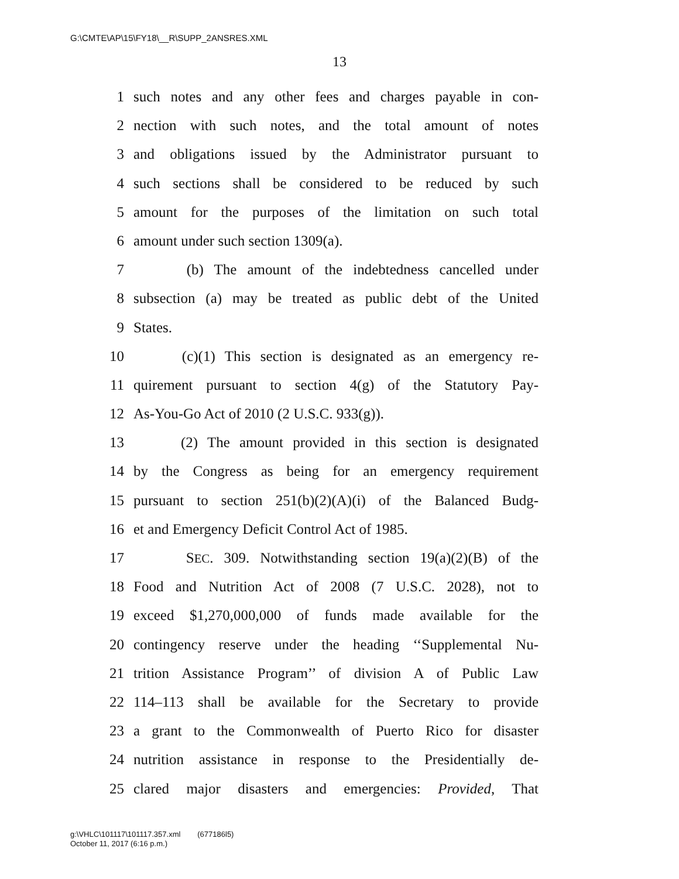G:\CMTE\AP\15\FY18\__R\SUPP_2ANSRES.XML
13
1 such notes and any other fees and charges payable in con-
2 nection with such notes, and the total amount of notes
3 and obligations issued by the Administrator pursuant to
4 such sections shall be considered to be reduced by such
5 amount for the purposes of the limitation on such total
6 amount under such section 1309(a).
7 (b) The amount of the indebtedness cancelled under
8 subsection (a) may be treated as public debt of the United
9 States.
10 (c)(1) This section is designated as an emergency re-
11 quirement pursuant to section 4(g) of the Statutory Pay-
12 As-You-Go Act of 2010 (2 U.S.C. 933(g)).
13 (2) The amount provided in this section is designated
14 by the Congress as being for an emergency requirement
15 pursuant to section 251(b)(2)(A)(i) of the Balanced Budg-
16 et and Emergency Deficit Control Act of 1985.
17 SEC. 309. Notwithstanding section 19(a)(2)(B) of the
18 Food and Nutrition Act of 2008 (7 U.S.C. 2028), not to
19 exceed $1,270,000,000 of funds made available for the
20 contingency reserve under the heading ‘‘Supplemental Nu-
21 trition Assistance Program’’ of division A of Public Law
22 114–113 shall be available for the Secretary to provide
23 a grant to the Commonwealth of Puerto Rico for disaster
24 nutrition assistance in response to the Presidentially de-
25 clared major disasters and emergencies: Provided, That
g:\VHLC\101117\101117.357.xml (677186l5)
October 11, 2017 (6:16 p.m.)